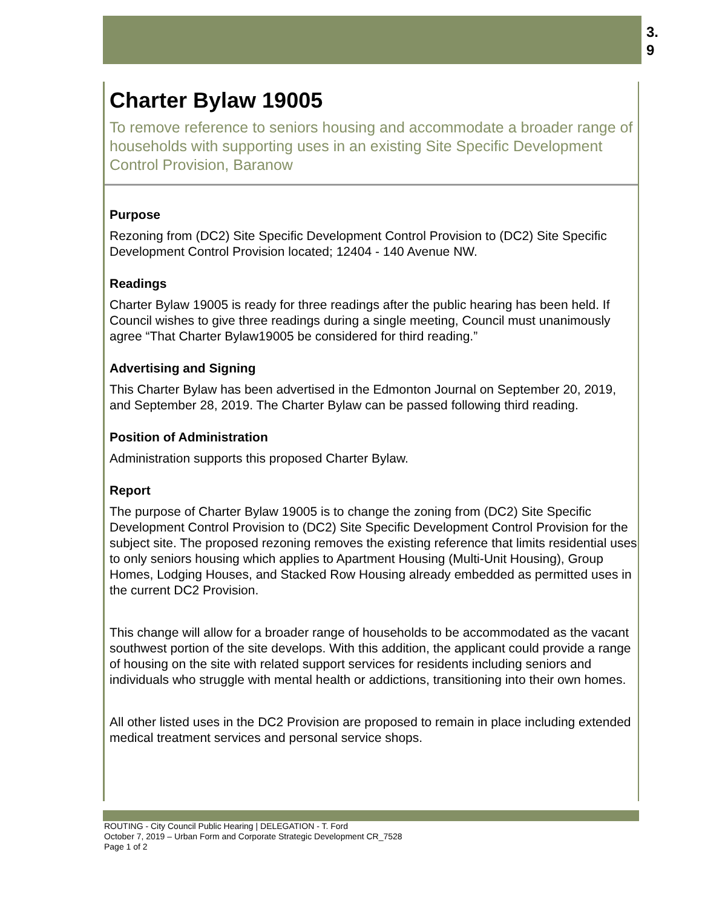3.
9
Charter Bylaw 19005
To remove reference to seniors housing and accommodate a broader range of households with supporting uses in an existing Site Specific Development Control Provision, Baranow
Purpose
Rezoning from (DC2) Site Specific Development Control Provision to (DC2) Site Specific Development Control Provision located; 12404 - 140 Avenue NW.
Readings
Charter Bylaw 19005 is ready for three readings after the public hearing has been held. If Council wishes to give three readings during a single meeting, Council must unanimously agree “That Charter Bylaw19005 be considered for third reading.”
Advertising and Signing
This Charter Bylaw has been advertised in the Edmonton Journal on September 20, 2019, and September 28, 2019. The Charter Bylaw can be passed following third reading.
Position of Administration
Administration supports this proposed Charter Bylaw.
Report
The purpose of Charter Bylaw 19005 is to change the zoning from (DC2) Site Specific Development Control Provision to (DC2) Site Specific Development Control Provision for the subject site. The proposed rezoning removes the existing reference that limits residential uses to only seniors housing which applies to Apartment Housing (Multi-Unit Housing), Group Homes, Lodging Houses, and Stacked Row Housing already embedded as permitted uses in the current DC2 Provision.
This change will allow for a broader range of households to be accommodated as the vacant southwest portion of the site develops. With this addition, the applicant could provide a range of housing on the site with related support services for residents including seniors and individuals who struggle with mental health or addictions, transitioning into their own homes.
All other listed uses in the DC2 Provision are proposed to remain in place including extended medical treatment services and personal service shops.
ROUTING - City Council Public Hearing | DELEGATION - T. Ford
October 7, 2019 – Urban Form and Corporate Strategic Development CR_7528
Page 1 of 2